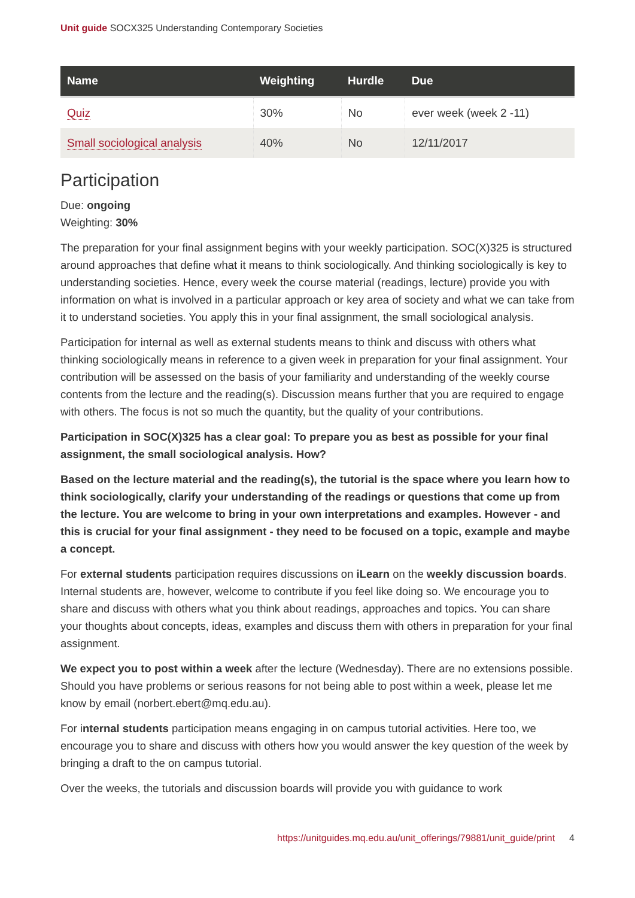Unit guide SOCX325 Understanding Contemporary Societies
| Name | Weighting | Hurdle | Due |
| --- | --- | --- | --- |
| Quiz | 30% | No | ever week (week 2 -11) |
| Small sociological analysis | 40% | No | 12/11/2017 |
Participation
Due: ongoing
Weighting: 30%
The preparation for your final assignment begins with your weekly participation. SOC(X)325 is structured around approaches that define what it means to think sociologically. And thinking sociologically is key to understanding societies. Hence, every week the course material (readings, lecture) provide you with information on what is involved in a particular approach or key area of society and what we can take from it to understand societies. You apply this in your final assignment, the small sociological analysis.
Participation for internal as well as external students means to think and discuss with others what thinking sociologically means in reference to a given week in preparation for your final assignment. Your contribution will be assessed on the basis of your familiarity and understanding of the weekly course contents from the lecture and the reading(s). Discussion means further that you are required to engage with others. The focus is not so much the quantity, but the quality of your contributions.
Participation in SOC(X)325 has a clear goal: To prepare you as best as possible for your final assignment, the small sociological analysis. How?
Based on the lecture material and the reading(s), the tutorial is the space where you learn how to think sociologically, clarify your understanding of the readings or questions that come up from the lecture. You are welcome to bring in your own interpretations and examples. However - and this is crucial for your final assignment - they need to be focused on a topic, example and maybe a concept.
For external students participation requires discussions on iLearn on the weekly discussion boards. Internal students are, however, welcome to contribute if you feel like doing so. We encourage you to share and discuss with others what you think about readings, approaches and topics. You can share your thoughts about concepts, ideas, examples and discuss them with others in preparation for your final assignment.
We expect you to post within a week after the lecture (Wednesday). There are no extensions possible. Should you have problems or serious reasons for not being able to post within a week, please let me know by email (norbert.ebert@mq.edu.au).
For internal students participation means engaging in on campus tutorial activities. Here too, we encourage you to share and discuss with others how you would answer the key question of the week by bringing a draft to the on campus tutorial.
Over the weeks, the tutorials and discussion boards will provide you with guidance to work
https://unitguides.mq.edu.au/unit_offerings/79881/unit_guide/print 4